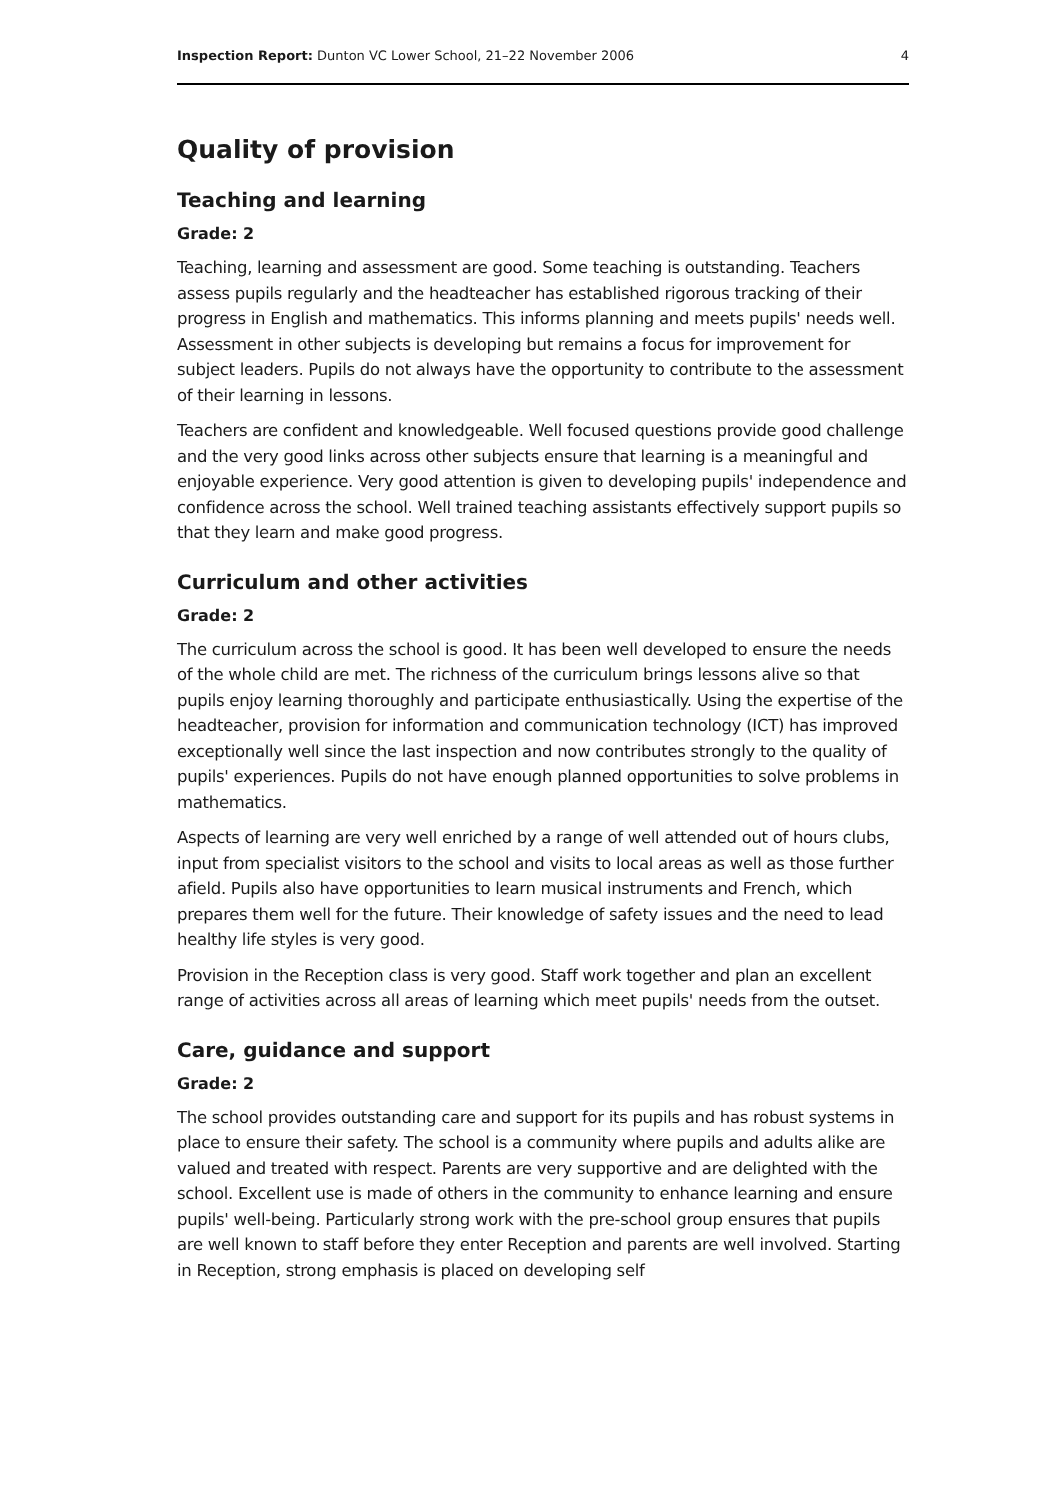Inspection Report: Dunton VC Lower School, 21–22 November 2006 4
Quality of provision
Teaching and learning
Grade: 2
Teaching, learning and assessment are good. Some teaching is outstanding. Teachers assess pupils regularly and the headteacher has established rigorous tracking of their progress in English and mathematics. This informs planning and meets pupils' needs well. Assessment in other subjects is developing but remains a focus for improvement for subject leaders. Pupils do not always have the opportunity to contribute to the assessment of their learning in lessons.
Teachers are confident and knowledgeable. Well focused questions provide good challenge and the very good links across other subjects ensure that learning is a meaningful and enjoyable experience. Very good attention is given to developing pupils' independence and confidence across the school. Well trained teaching assistants effectively support pupils so that they learn and make good progress.
Curriculum and other activities
Grade: 2
The curriculum across the school is good. It has been well developed to ensure the needs of the whole child are met. The richness of the curriculum brings lessons alive so that pupils enjoy learning thoroughly and participate enthusiastically. Using the expertise of the headteacher, provision for information and communication technology (ICT) has improved exceptionally well since the last inspection and now contributes strongly to the quality of pupils' experiences. Pupils do not have enough planned opportunities to solve problems in mathematics.
Aspects of learning are very well enriched by a range of well attended out of hours clubs, input from specialist visitors to the school and visits to local areas as well as those further afield. Pupils also have opportunities to learn musical instruments and French, which prepares them well for the future. Their knowledge of safety issues and the need to lead healthy life styles is very good.
Provision in the Reception class is very good. Staff work together and plan an excellent range of activities across all areas of learning which meet pupils' needs from the outset.
Care, guidance and support
Grade: 2
The school provides outstanding care and support for its pupils and has robust systems in place to ensure their safety. The school is a community where pupils and adults alike are valued and treated with respect. Parents are very supportive and are delighted with the school. Excellent use is made of others in the community to enhance learning and ensure pupils' well-being. Particularly strong work with the pre-school group ensures that pupils are well known to staff before they enter Reception and parents are well involved. Starting in Reception, strong emphasis is placed on developing self